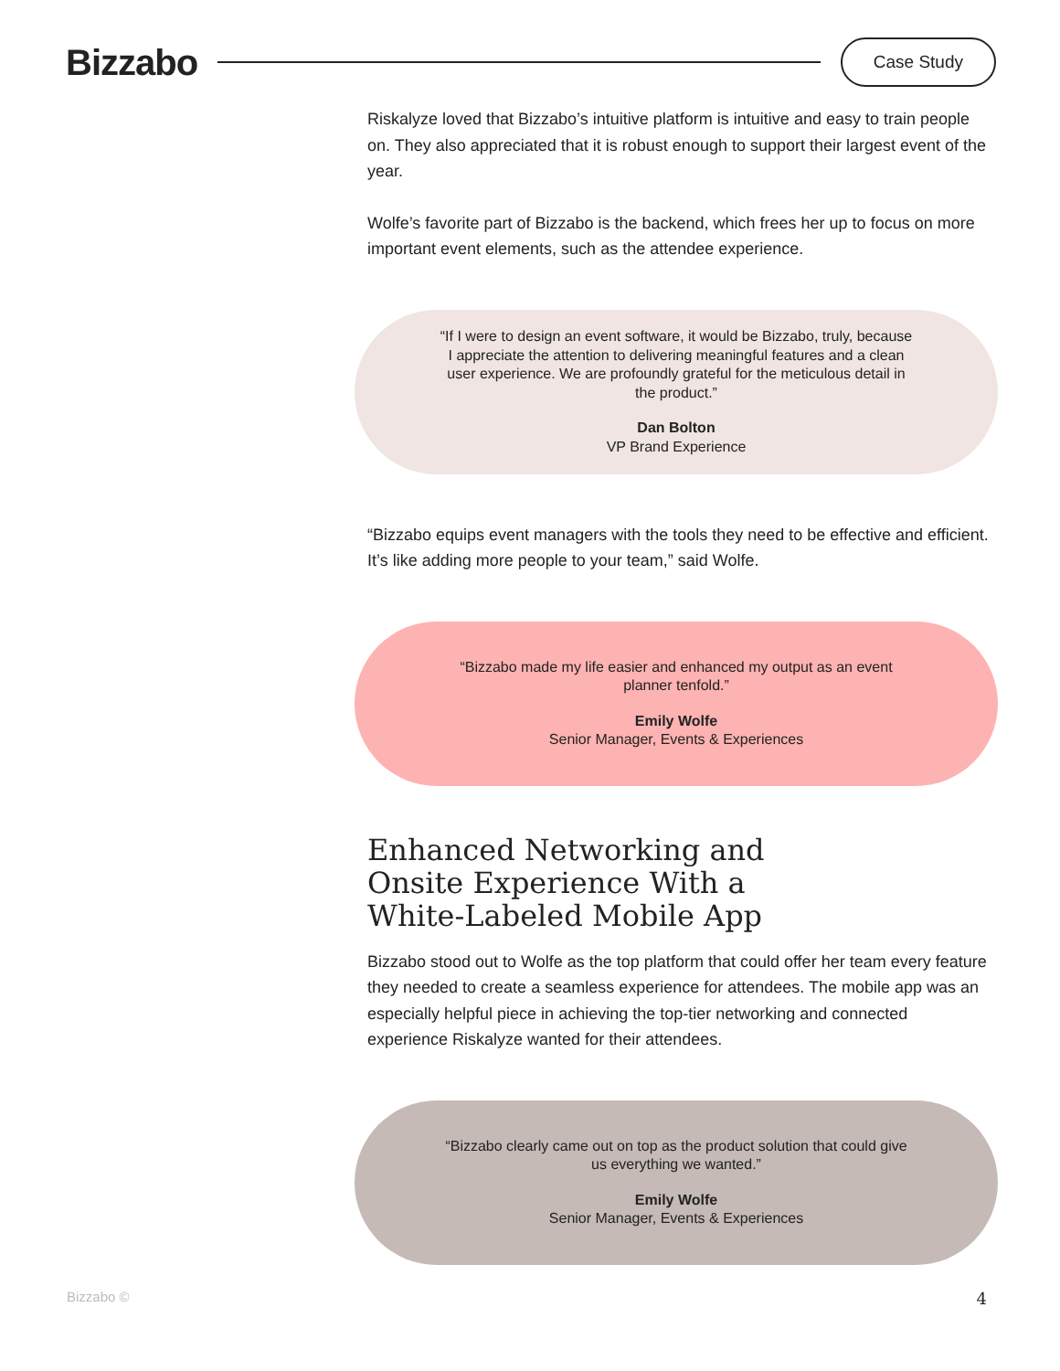Bizzabo
Case Study
Riskalyze loved that Bizzabo’s intuitive platform is intuitive and easy to train people on. They also appreciated that it is robust enough to support their largest event of the year.
Wolfe’s favorite part of Bizzabo is the backend, which frees her up to focus on more important event elements, such as the attendee experience.
“If I were to design an event software, it would be Bizzabo, truly, because I appreciate the attention to delivering meaningful features and a clean user experience. We are profoundly grateful for the meticulous detail in the product.”
Dan Bolton
VP Brand Experience
“Bizzabo equips event managers with the tools they need to be effective and efficient. It’s like adding more people to your team,” said Wolfe.
“Bizzabo made my life easier and enhanced my output as an event planner tenfold.”
Emily Wolfe
Senior Manager, Events & Experiences
Enhanced Networking and
Onsite Experience With a
White-Labeled Mobile App
Bizzabo stood out to Wolfe as the top platform that could offer her team every feature they needed to create a seamless experience for attendees. The mobile app was an especially helpful piece in achieving the top-tier networking and connected experience Riskalyze wanted for their attendees.
“Bizzabo clearly came out on top as the product solution that could give us everything we wanted.”
Emily Wolfe
Senior Manager, Events & Experiences
Bizzabo © 4